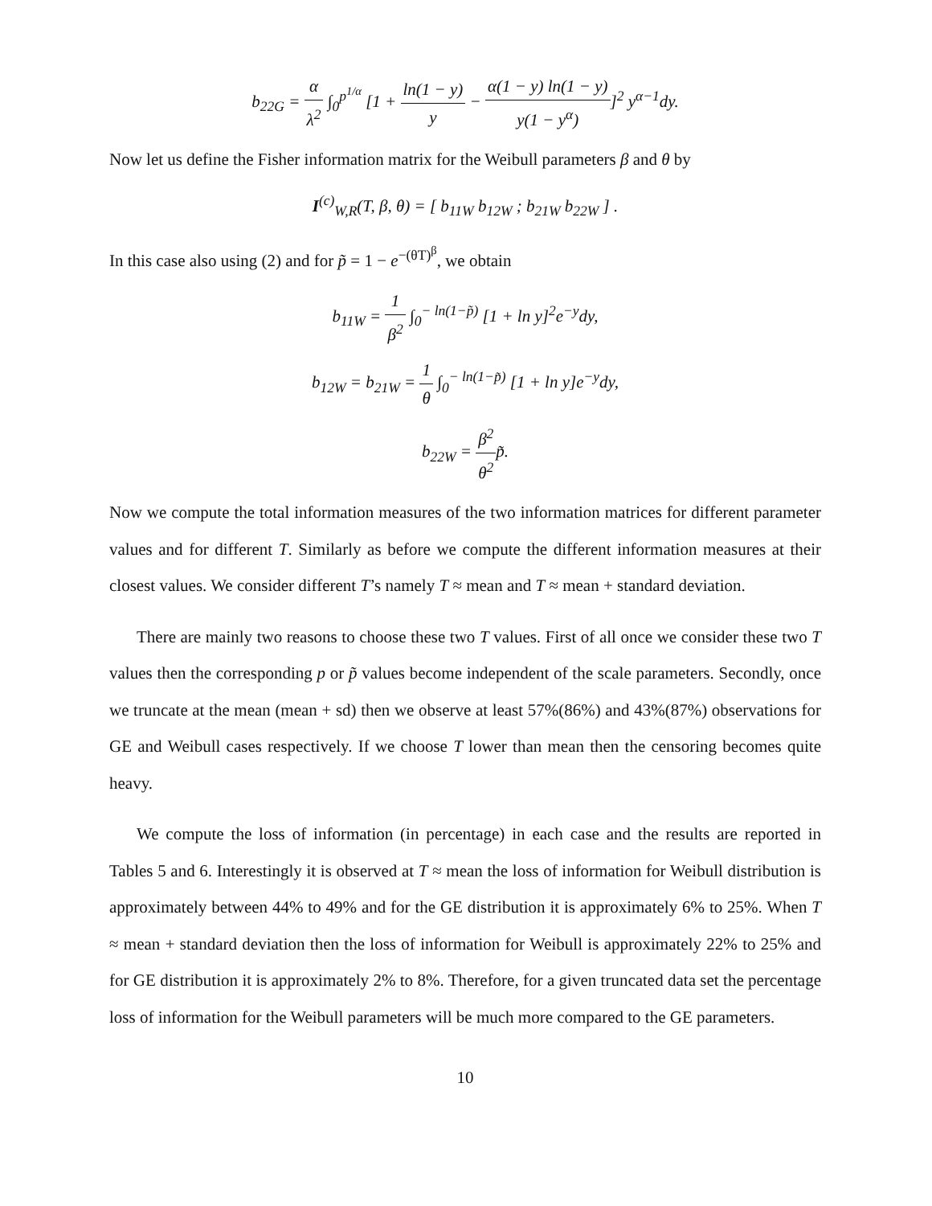b<sub>22G</sub> = α λ<sup>2</sup> ∫<sub>0</sub><sup>p<sup>1/α</sup></sup> [1 + ln(1 − y) y − α(1 − y) ln(1 − y) y(1 − y<sup>α</sup>)]<sup>2</sup> y<sup>α−1</sup>dy.
Now let us define the Fisher information matrix for the Weibull parameters β and θ by
I<sup>(c)</sup><sub>W,R</sub>(T, β, θ) = [ b<sub>11W</sub> b<sub>12W</sub> ; b<sub>21W</sub> b<sub>22W</sub> ] .
In this case also using (2) and for p̃ = 1 − e<sup>−(θT)<sup>β</sup></sup>, we obtain
b<sub>11W</sub> = 1 β<sup>2</sup> ∫<sub>0</sub><sup>− ln(1−p̃)</sup> [1 + ln y]<sup>2</sup>e<sup>−y</sup>dy,
b<sub>12W</sub> = b<sub>21W</sub> = 1 θ ∫<sub>0</sub><sup>− ln(1−p̃)</sup> [1 + ln y]e<sup>−y</sup>dy,
b<sub>22W</sub> = β<sup>2</sup> θ<sup>2</sup>p̃.
Now we compute the total information measures of the two information matrices for different parameter values and for different T. Similarly as before we compute the different information measures at their closest values. We consider different T’s namely T ≈ mean and T ≈ mean + standard deviation.
There are mainly two reasons to choose these two T values. First of all once we consider these two T values then the corresponding p or p̃ values become independent of the scale parameters. Secondly, once we truncate at the mean (mean + sd) then we observe at least 57%(86%) and 43%(87%) observations for GE and Weibull cases respectively. If we choose T lower than mean then the censoring becomes quite heavy.
We compute the loss of information (in percentage) in each case and the results are reported in Tables 5 and 6. Interestingly it is observed at T ≈ mean the loss of information for Weibull distribution is approximately between 44% to 49% and for the GE distribution it is approximately 6% to 25%. When T ≈ mean + standard deviation then the loss of information for Weibull is approximately 22% to 25% and for GE distribution it is approximately 2% to 8%. Therefore, for a given truncated data set the percentage loss of information for the Weibull parameters will be much more compared to the GE parameters.
10